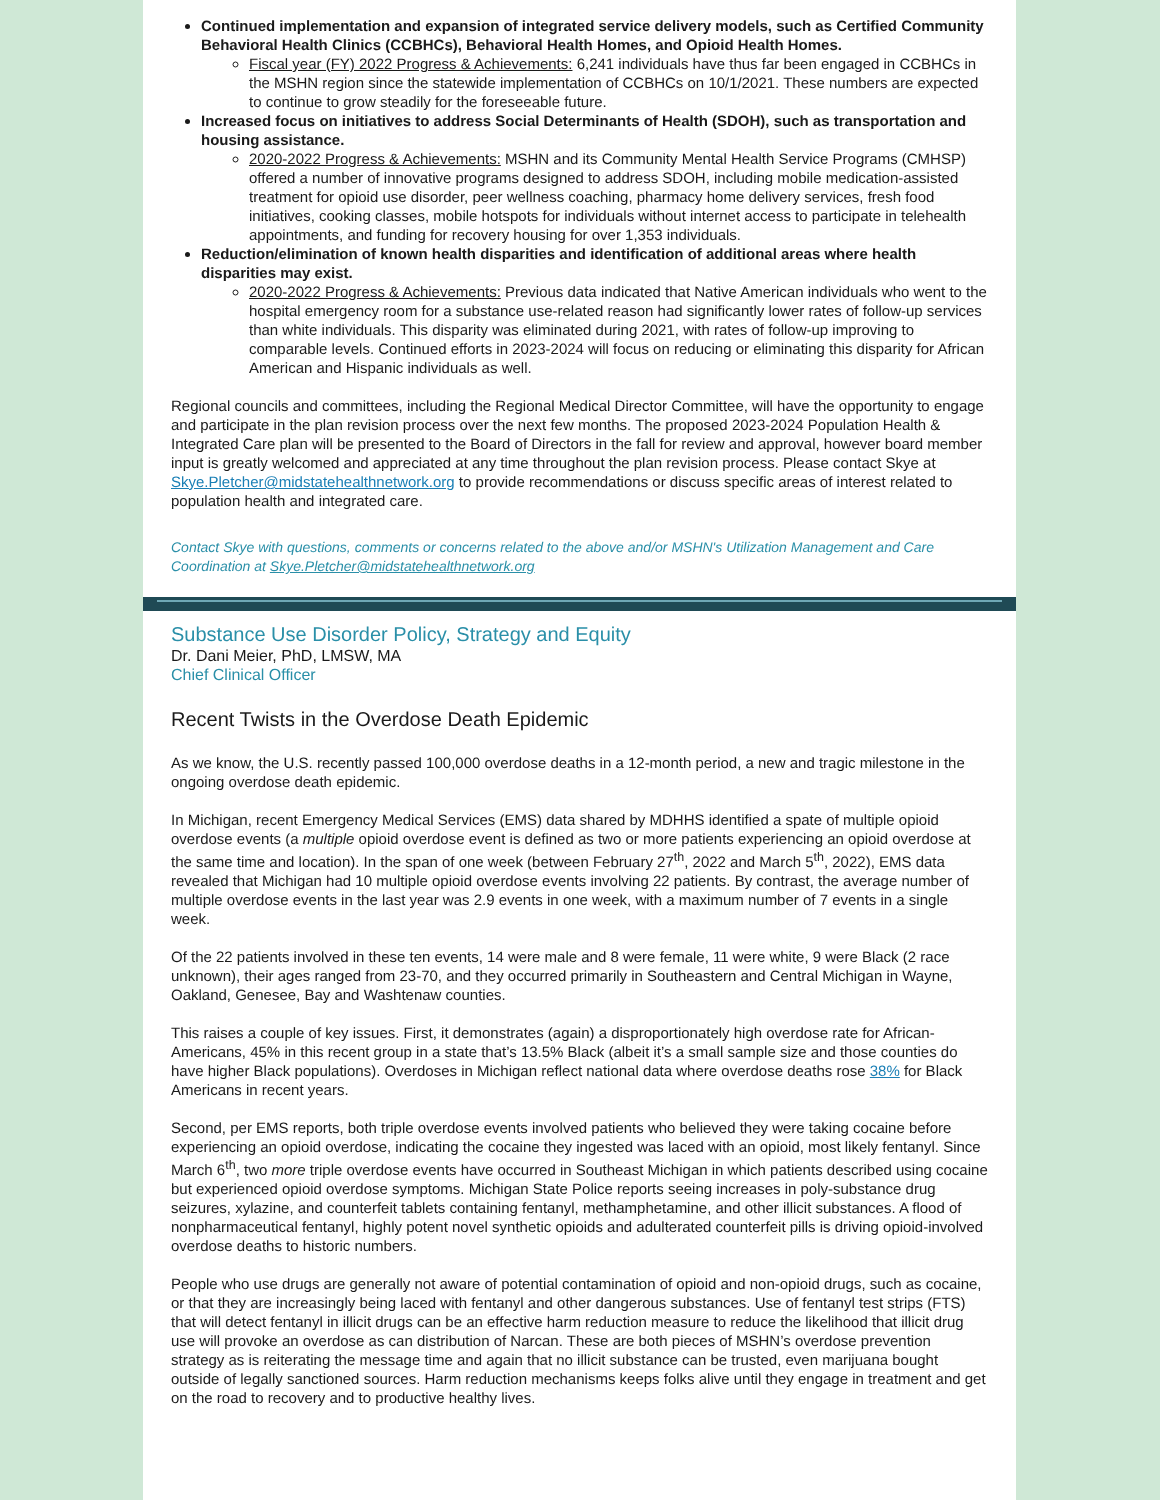Continued implementation and expansion of integrated service delivery models, such as Certified Community Behavioral Health Clinics (CCBHCs), Behavioral Health Homes, and Opioid Health Homes.
Fiscal year (FY) 2022 Progress & Achievements: 6,241 individuals have thus far been engaged in CCBHCs in the MSHN region since the statewide implementation of CCBHCs on 10/1/2021. These numbers are expected to continue to grow steadily for the foreseeable future.
Increased focus on initiatives to address Social Determinants of Health (SDOH), such as transportation and housing assistance.
2020-2022 Progress & Achievements: MSHN and its Community Mental Health Service Programs (CMHSP) offered a number of innovative programs designed to address SDOH, including mobile medication-assisted treatment for opioid use disorder, peer wellness coaching, pharmacy home delivery services, fresh food initiatives, cooking classes, mobile hotspots for individuals without internet access to participate in telehealth appointments, and funding for recovery housing for over 1,353 individuals.
Reduction/elimination of known health disparities and identification of additional areas where health disparities may exist.
2020-2022 Progress & Achievements: Previous data indicated that Native American individuals who went to the hospital emergency room for a substance use-related reason had significantly lower rates of follow-up services than white individuals. This disparity was eliminated during 2021, with rates of follow-up improving to comparable levels. Continued efforts in 2023-2024 will focus on reducing or eliminating this disparity for African American and Hispanic individuals as well.
Regional councils and committees, including the Regional Medical Director Committee, will have the opportunity to engage and participate in the plan revision process over the next few months. The proposed 2023-2024 Population Health & Integrated Care plan will be presented to the Board of Directors in the fall for review and approval, however board member input is greatly welcomed and appreciated at any time throughout the plan revision process. Please contact Skye at Skye.Pletcher@midstatehealthnetwork.org to provide recommendations or discuss specific areas of interest related to population health and integrated care.
Contact Skye with questions, comments or concerns related to the above and/or MSHN's Utilization Management and Care Coordination at Skye.Pletcher@midstatehealthnetwork.org
Substance Use Disorder Policy, Strategy and Equity
Dr. Dani Meier, PhD, LMSW, MA
Chief Clinical Officer
Recent Twists in the Overdose Death Epidemic
As we know, the U.S. recently passed 100,000 overdose deaths in a 12-month period, a new and tragic milestone in the ongoing overdose death epidemic.
In Michigan, recent Emergency Medical Services (EMS) data shared by MDHHS identified a spate of multiple opioid overdose events (a multiple opioid overdose event is defined as two or more patients experiencing an opioid overdose at the same time and location). In the span of one week (between February 27<sup>th</sup>, 2022 and March 5<sup>th</sup>, 2022), EMS data revealed that Michigan had 10 multiple opioid overdose events involving 22 patients. By contrast, the average number of multiple overdose events in the last year was 2.9 events in one week, with a maximum number of 7 events in a single week.
Of the 22 patients involved in these ten events, 14 were male and 8 were female, 11 were white, 9 were Black (2 race unknown), their ages ranged from 23-70, and they occurred primarily in Southeastern and Central Michigan in Wayne, Oakland, Genesee, Bay and Washtenaw counties.
This raises a couple of key issues. First, it demonstrates (again) a disproportionately high overdose rate for African-Americans, 45% in this recent group in a state that’s 13.5% Black (albeit it’s a small sample size and those counties do have higher Black populations). Overdoses in Michigan reflect national data where overdose deaths rose 38% for Black Americans in recent years.
Second, per EMS reports, both triple overdose events involved patients who believed they were taking cocaine before experiencing an opioid overdose, indicating the cocaine they ingested was laced with an opioid, most likely fentanyl. Since March 6<sup>th</sup>, two more triple overdose events have occurred in Southeast Michigan in which patients described using cocaine but experienced opioid overdose symptoms. Michigan State Police reports seeing increases in poly-substance drug seizures, xylazine, and counterfeit tablets containing fentanyl, methamphetamine, and other illicit substances. A flood of nonpharmaceutical fentanyl, highly potent novel synthetic opioids and adulterated counterfeit pills is driving opioid-involved overdose deaths to historic numbers.
People who use drugs are generally not aware of potential contamination of opioid and non-opioid drugs, such as cocaine, or that they are increasingly being laced with fentanyl and other dangerous substances. Use of fentanyl test strips (FTS) that will detect fentanyl in illicit drugs can be an effective harm reduction measure to reduce the likelihood that illicit drug use will provoke an overdose as can distribution of Narcan. These are both pieces of MSHN’s overdose prevention strategy as is reiterating the message time and again that no illicit substance can be trusted, even marijuana bought outside of legally sanctioned sources. Harm reduction mechanisms keeps folks alive until they engage in treatment and get on the road to recovery and to productive healthy lives.